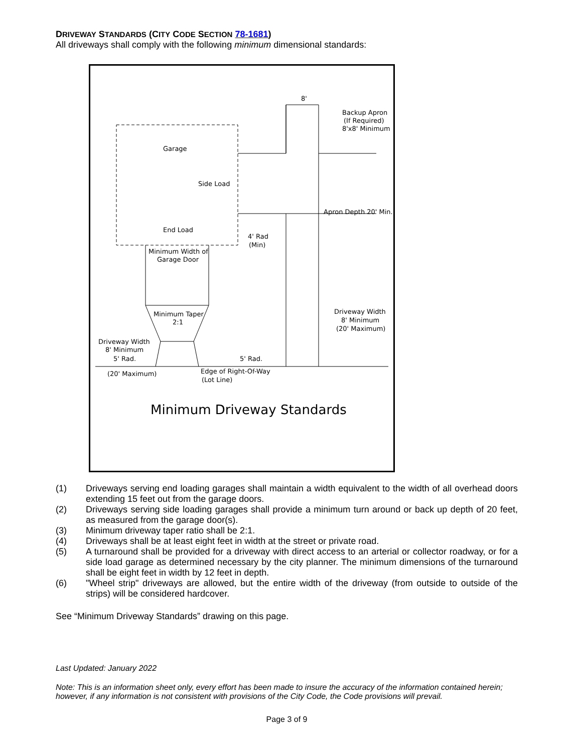DRIVEWAY STANDARDS (CITY CODE SECTION 78-1681)
All driveways shall comply with the following minimum dimensional standards:
Garage
Side Load
End Load
8'
Backup Apron
(If Required)
8'x8' Minimum
Apron Depth 20' Min.
4' Rad
(Min)
Minimum Width of
Garage Door
Minimum Taper
2:1
Driveway Width
8' Minimum
(20' Maximum)
Driveway Width
8' Minimum
5' Rad.
5' Rad.
(20' Maximum)
Edge of Right-Of-Way
(Lot Line)
Minimum Driveway Standards
(1) Driveways serving end loading garages shall maintain a width equivalent to the width of all overhead doors extending 15 feet out from the garage doors.
(2) Driveways serving side loading garages shall provide a minimum turn around or back up depth of 20 feet, as measured from the garage door(s).
(3) Minimum driveway taper ratio shall be 2:1.
(4) Driveways shall be at least eight feet in width at the street or private road.
(5) A turnaround shall be provided for a driveway with direct access to an arterial or collector roadway, or for a side load garage as determined necessary by the city planner. The minimum dimensions of the turnaround shall be eight feet in width by 12 feet in depth.
(6) "Wheel strip" driveways are allowed, but the entire width of the driveway (from outside to outside of the strips) will be considered hardcover.
See “Minimum Driveway Standards” drawing on this page.
Last Updated: January 2022
Note: This is an information sheet only, every effort has been made to insure the accuracy of the information contained herein; however, if any information is not consistent with provisions of the City Code, the Code provisions will prevail.
Page 3 of 9